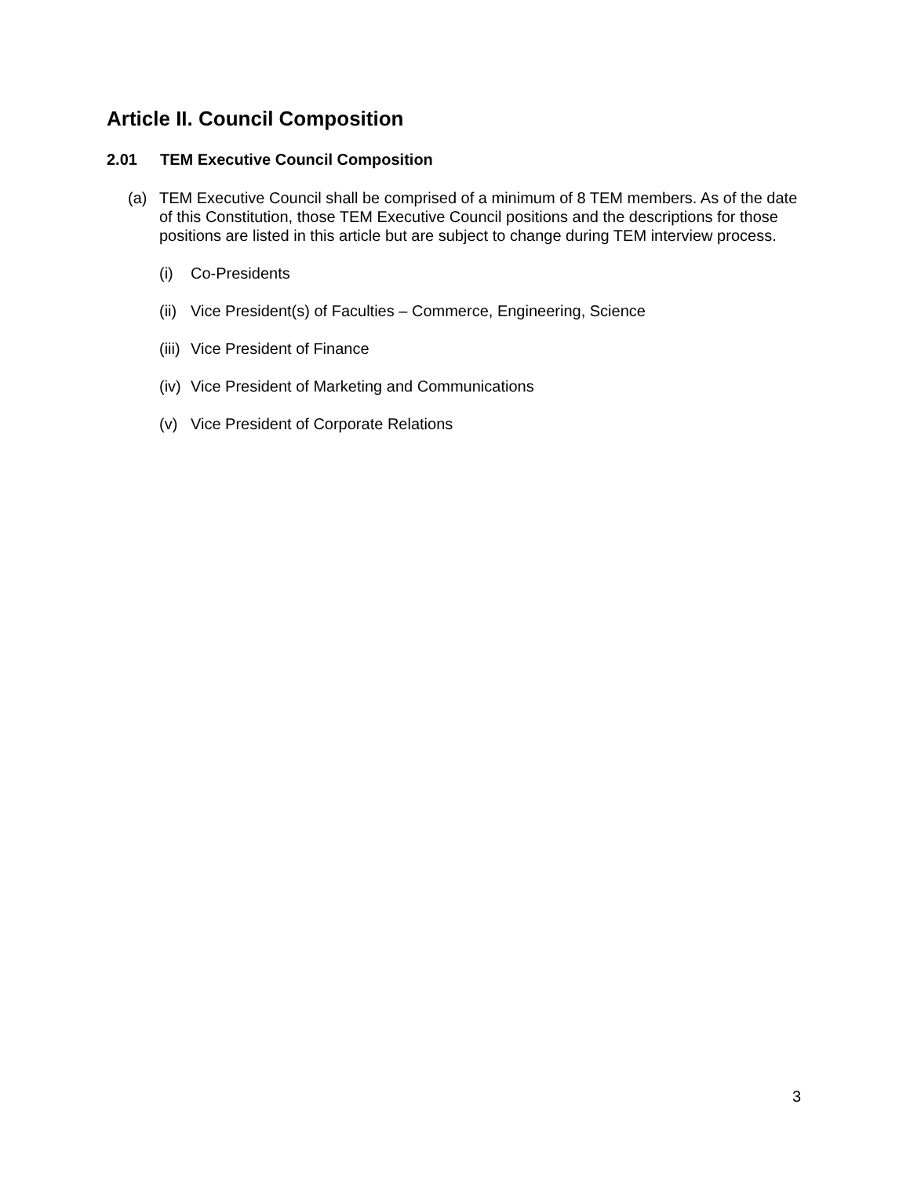Article II. Council Composition
2.01 TEM Executive Council Composition
(a) TEM Executive Council shall be comprised of a minimum of 8 TEM members. As of the date of this Constitution, those TEM Executive Council positions and the descriptions for those positions are listed in this article but are subject to change during TEM interview process.
(i) Co-Presidents
(ii) Vice President(s) of Faculties – Commerce, Engineering, Science
(iii) Vice President of Finance
(iv) Vice President of Marketing and Communications
(v) Vice President of Corporate Relations
3